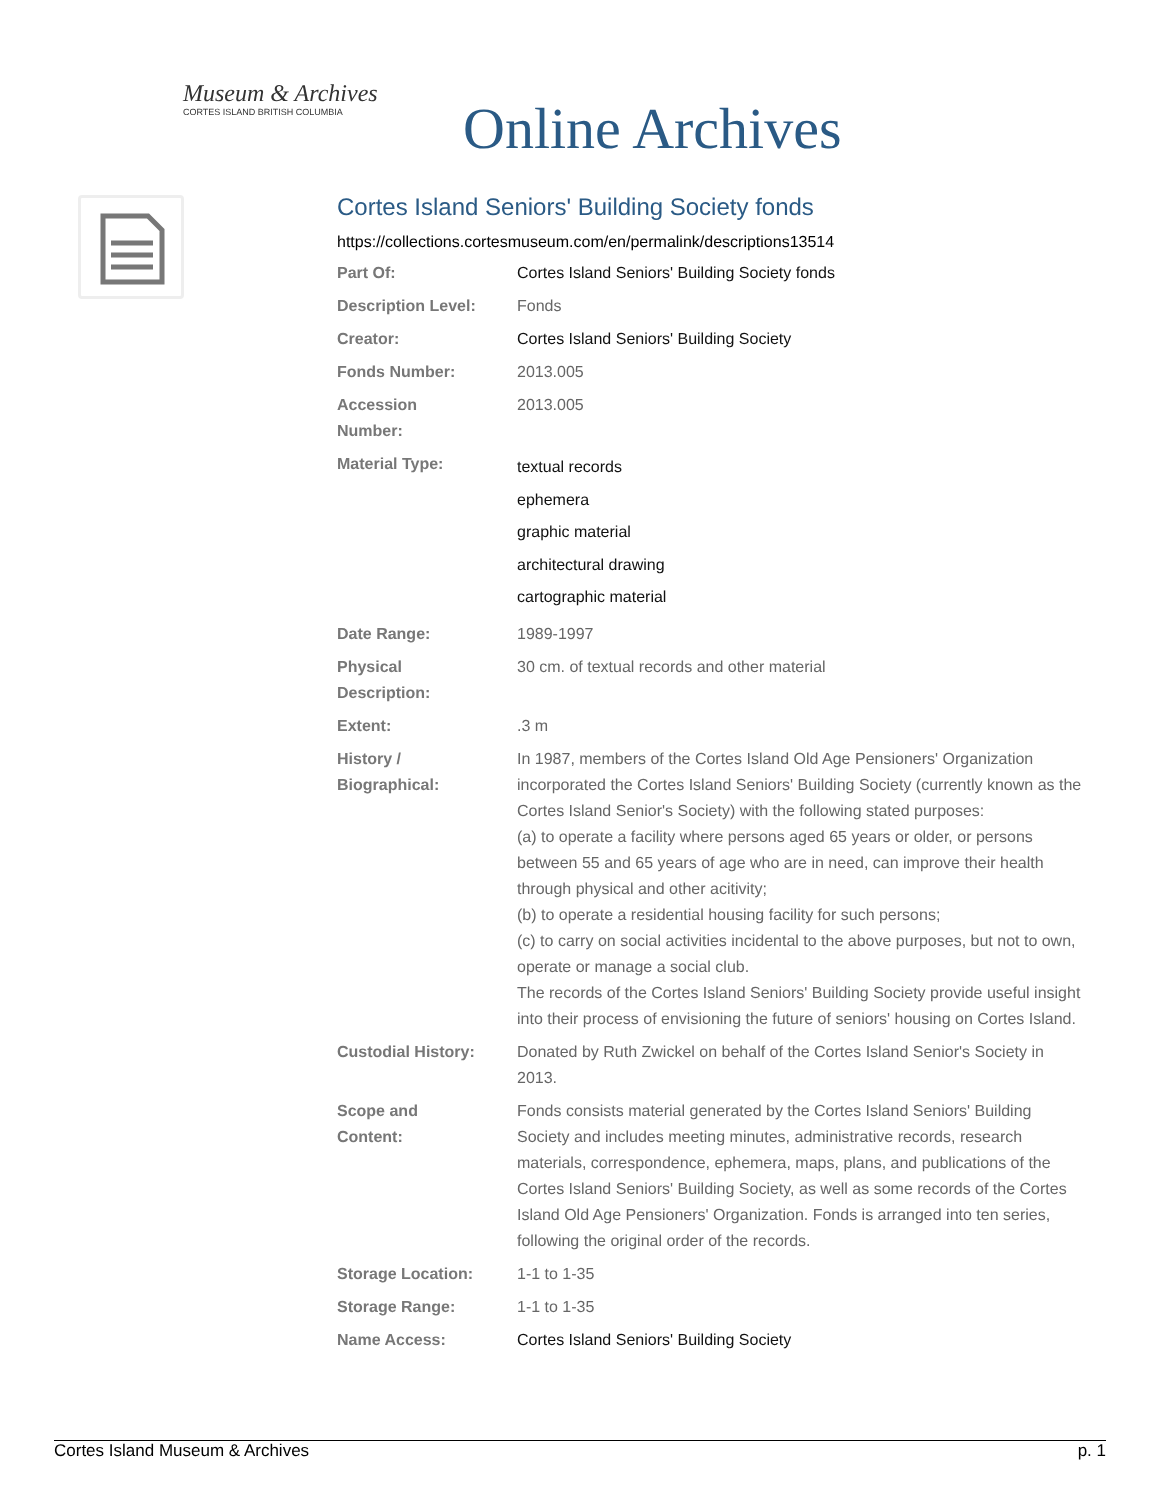Museum & Archives
CORTES ISLAND BRITISH COLUMBIA
Online Archives
Cortes Island Seniors' Building Society fonds
https://collections.cortesmuseum.com/en/permalink/descriptions13514
| Part Of: | Cortes Island Seniors' Building Society fonds |
| Description Level: | Fonds |
| Creator: | Cortes Island Seniors' Building Society |
| Fonds Number: | 2013.005 |
| Accession Number: | 2013.005 |
| Material Type: | textual records ephemera graphic material architectural drawing cartographic material |
| Date Range: | 1989-1997 |
| Physical Description: | 30 cm. of textual records and other material |
| Extent: | .3 m |
| History / Biographical: | In 1987, members of the Cortes Island Old Age Pensioners' Organization incorporated the Cortes Island Seniors' Building Society (currently known as the Cortes Island Senior's Society) with the following stated purposes: (a) to operate a facility where persons aged 65 years or older, or persons between 55 and 65 years of age who are in need, can improve their health through physical and other acitivity; (b) to operate a residential housing facility for such persons; (c) to carry on social activities incidental to the above purposes, but not to own, operate or manage a social club. The records of the Cortes Island Seniors' Building Society provide useful insight into their process of envisioning the future of seniors' housing on Cortes Island. |
| Custodial History: | Donated by Ruth Zwickel on behalf of the Cortes Island Senior's Society in 2013. |
| Scope and Content: | Fonds consists material generated by the Cortes Island Seniors' Building Society and includes meeting minutes, administrative records, research materials, correspondence, ephemera, maps, plans, and publications of the Cortes Island Seniors' Building Society, as well as some records of the Cortes Island Old Age Pensioners' Organization. Fonds is arranged into ten series, following the original order of the records. |
| Storage Location: | 1-1 to 1-35 |
| Storage Range: | 1-1 to 1-35 |
| Name Access: | Cortes Island Seniors' Building Society |
Cortes Island Museum & Archives p. 1